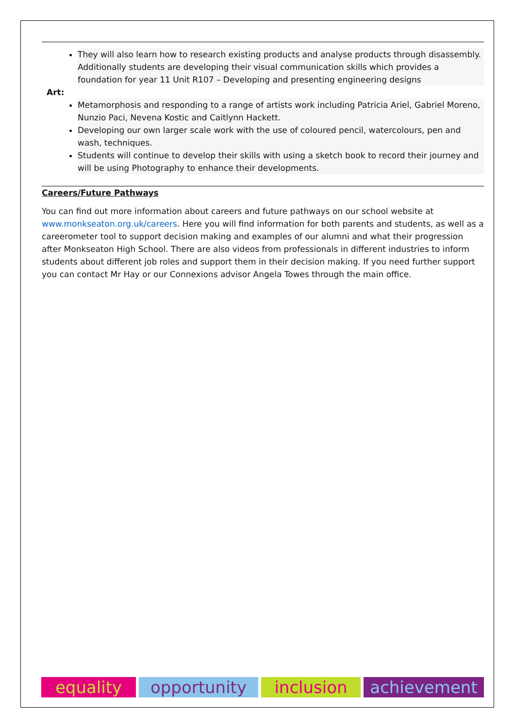They will also learn how to research existing products and analyse products through disassembly. Additionally students are developing their visual communication skills which provides a foundation for year 11 Unit R107 – Developing and presenting engineering designs
Art:
Metamorphosis and responding to a range of artists work including Patricia Ariel, Gabriel Moreno, Nunzio Paci, Nevena Kostic and Caitlynn Hackett.
Developing our own larger scale work with the use of coloured pencil, watercolours, pen and wash, techniques.
Students will continue to develop their skills with using a sketch book to record their journey and will be using Photography to enhance their developments.
Careers/Future Pathways
You can find out more information about careers and future pathways on our school website at www.monkseaton.org.uk/careers. Here you will find information for both parents and students, as well as a careerometer tool to support decision making and examples of our alumni and what their progression after Monkseaton High School. There are also videos from professionals in different industries to inform students about different job roles and support them in their decision making. If you need further support you can contact Mr Hay or our Connexions advisor Angela Towes through the main office.
equality opportunity inclusion achievement